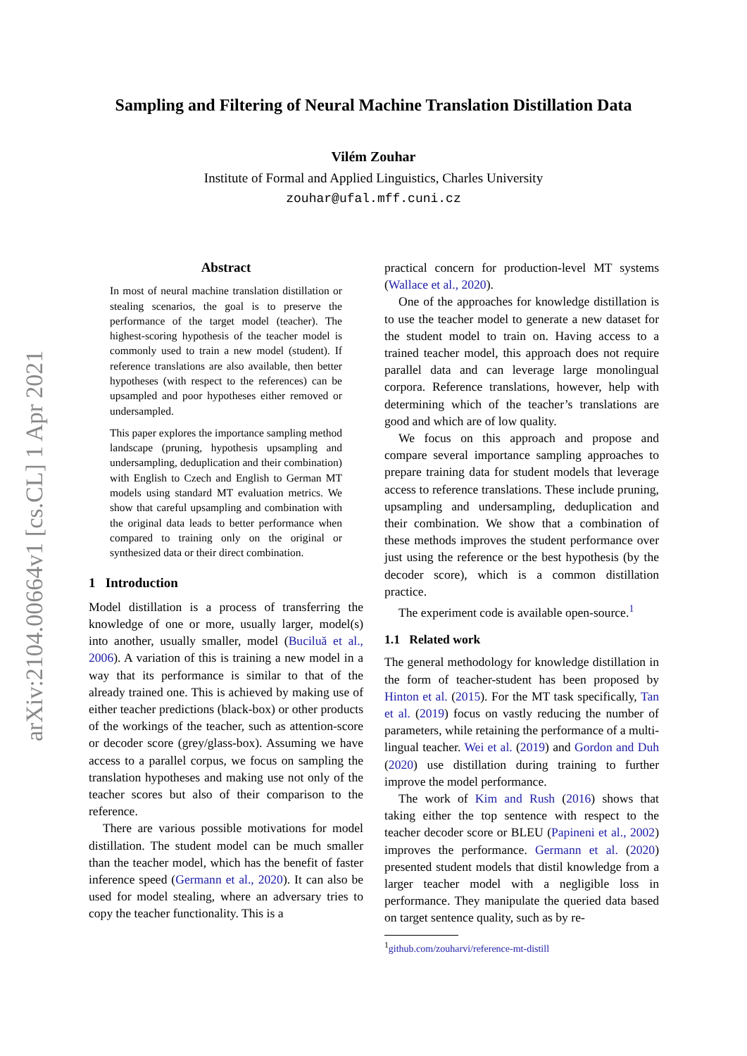arXiv:2104.00664v1 [cs.CL] 1 Apr 2021
Sampling and Filtering of Neural Machine Translation Distillation Data
Vilém Zouhar
Institute of Formal and Applied Linguistics, Charles University
zouhar@ufal.mff.cuni.cz
Abstract
In most of neural machine translation distillation or stealing scenarios, the goal is to preserve the performance of the target model (teacher). The highest-scoring hypothesis of the teacher model is commonly used to train a new model (student). If reference translations are also available, then better hypotheses (with respect to the references) can be upsampled and poor hypotheses either removed or undersampled.
This paper explores the importance sampling method landscape (pruning, hypothesis upsampling and undersampling, deduplication and their combination) with English to Czech and English to German MT models using standard MT evaluation metrics. We show that careful upsampling and combination with the original data leads to better performance when compared to training only on the original or synthesized data or their direct combination.
1 Introduction
Model distillation is a process of transferring the knowledge of one or more, usually larger, model(s) into another, usually smaller, model (Buciluă et al., 2006). A variation of this is training a new model in a way that its performance is similar to that of the already trained one. This is achieved by making use of either teacher predictions (black-box) or other products of the workings of the teacher, such as attention-score or decoder score (grey/glass-box). Assuming we have access to a parallel corpus, we focus on sampling the translation hypotheses and making use not only of the teacher scores but also of their comparison to the reference.
There are various possible motivations for model distillation. The student model can be much smaller than the teacher model, which has the benefit of faster inference speed (Germann et al., 2020). It can also be used for model stealing, where an adversary tries to copy the teacher functionality. This is a
practical concern for production-level MT systems (Wallace et al., 2020).
One of the approaches for knowledge distillation is to use the teacher model to generate a new dataset for the student model to train on. Having access to a trained teacher model, this approach does not require parallel data and can leverage large monolingual corpora. Reference translations, however, help with determining which of the teacher’s translations are good and which are of low quality.
We focus on this approach and propose and compare several importance sampling approaches to prepare training data for student models that leverage access to reference translations. These include pruning, upsampling and undersampling, deduplication and their combination. We show that a combination of these methods improves the student performance over just using the reference or the best hypothesis (by the decoder score), which is a common distillation practice.
The experiment code is available open-source.<sup>1</sup>
1.1 Related work
The general methodology for knowledge distillation in the form of teacher-student has been proposed by Hinton et al. (2015). For the MT task specifically, Tan et al. (2019) focus on vastly reducing the number of parameters, while retaining the performance of a multi-lingual teacher. Wei et al. (2019) and Gordon and Duh (2020) use distillation during training to further improve the model performance.
The work of Kim and Rush (2016) shows that taking either the top sentence with respect to the teacher decoder score or BLEU (Papineni et al., 2002) improves the performance. Germann et al. (2020) presented student models that distil knowledge from a larger teacher model with a negligible loss in performance. They manipulate the queried data based on target sentence quality, such as by re-
<sup>1</sup> github.com/zouharvi/reference-mt-distill